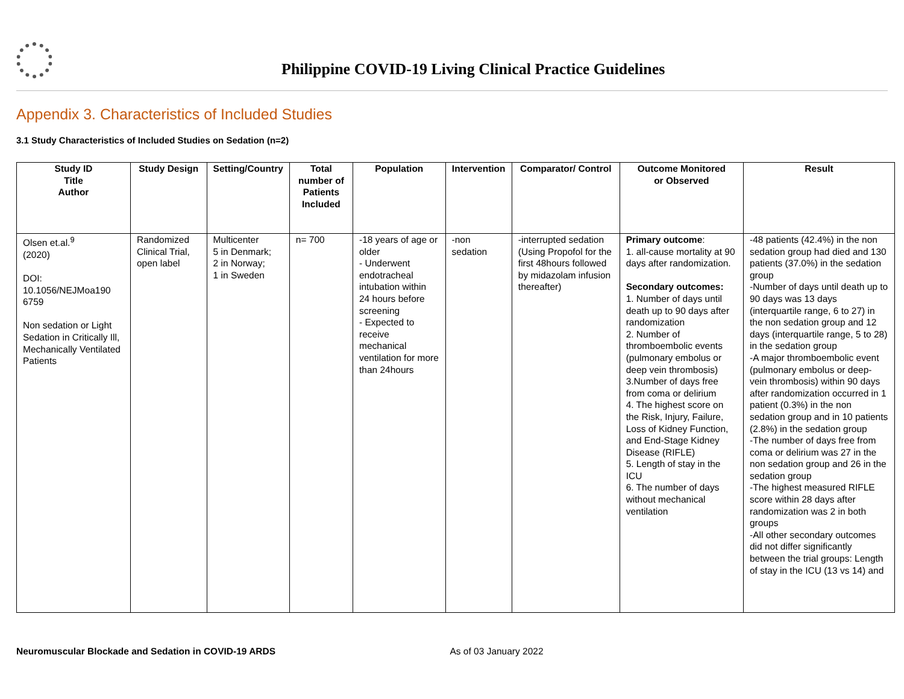Philippine COVID-19 Living Clinical Practice Guidelines
Appendix 3. Characteristics of Included Studies
3.1 Study Characteristics of Included Studies on Sedation (n=2)
| Study ID Title Author | Study Design | Setting/Country | Total number of Patients Included | Population | Intervention | Comparator/ Control | Outcome Monitored or Observed | Result |
| --- | --- | --- | --- | --- | --- | --- | --- | --- |
| Olsen et.al.<sup>9</sup> (2020) DOI: 10.1056/NEJMoa190 6759 Non sedation or Light Sedation in Critically Ill, Mechanically Ventilated Patients | Randomized Clinical Trial, open label | Multicenter 5 in Denmark; 2 in Norway; 1 in Sweden | n= 700 | -18 years of age or older - Underwent endotracheal intubation within 24 hours before screening - Expected to receive mechanical ventilation for more than 24hours | -non sedation | -interrupted sedation (Using Propofol for the first 48hours followed by midazolam infusion thereafter) | Primary outcome : 1. all-cause mortality at 90 days after randomization. Secondary outcomes: 1. Number of days until death up to 90 days after randomization 2. Number of thromboembolic events (pulmonary embolus or deep vein thrombosis) 3.Number of days free from coma or delirium 4. The highest score on the Risk, Injury, Failure, Loss of Kidney Function, and End-Stage Kidney Disease (RIFLE) 5. Length of stay in the ICU 6. The number of days without mechanical ventilation | -48 patients (42.4%) in the non sedation group had died and 130 patients (37.0%) in the sedation group -Number of days until death up to 90 days was 13 days (interquartile range, 6 to 27) in the non sedation group and 12 days (interquartile range, 5 to 28) in the sedation group -A major thromboembolic event (pulmonary embolus or deep-vein thrombosis) within 90 days after randomization occurred in 1 patient (0.3%) in the non sedation group and in 10 patients (2.8%) in the sedation group -The number of days free from coma or delirium was 27 in the non sedation group and 26 in the sedation group -The highest measured RIFLE score within 28 days after randomization was 2 in both groups -All other secondary outcomes did not differ significantly between the trial groups: Length of stay in the ICU (13 vs 14) and |
Neuromuscular Blockade and Sedation in COVID-19 ARDS As of 03 January 2022